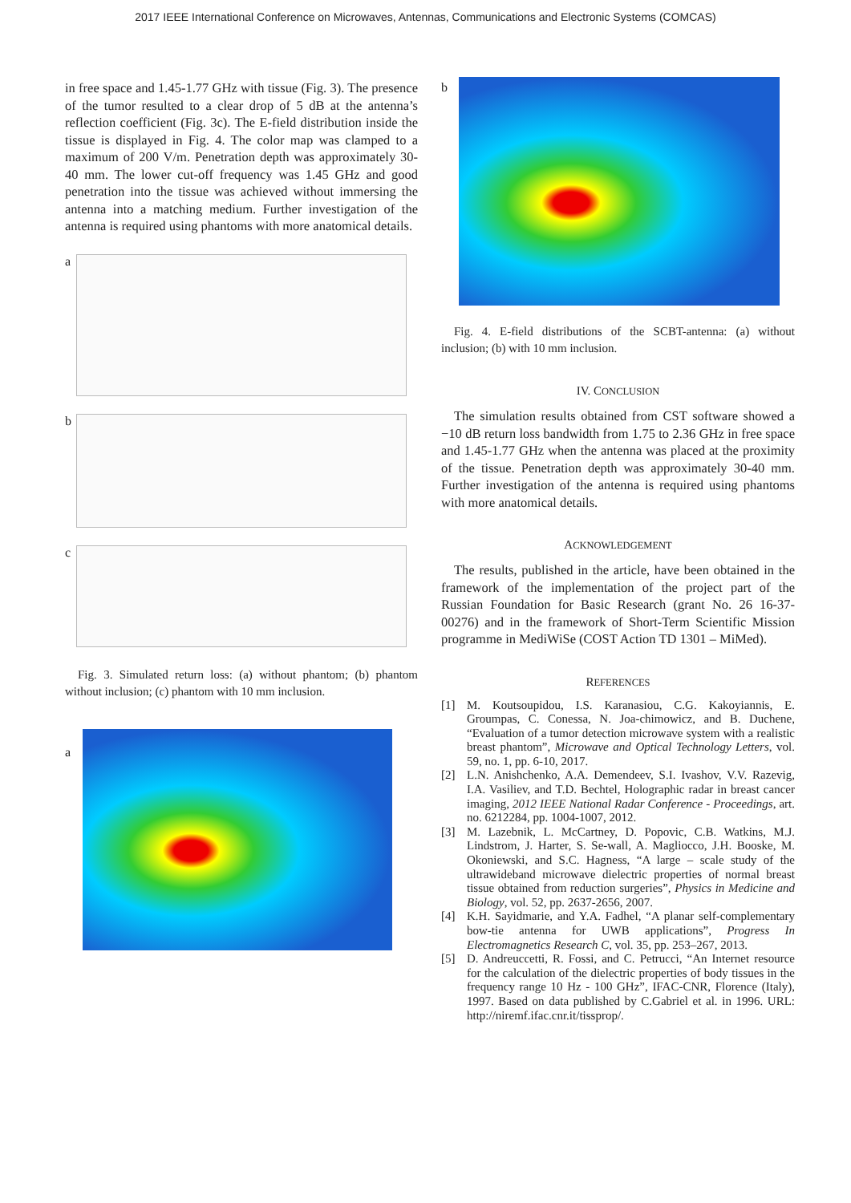2017 IEEE International Conference on Microwaves, Antennas, Communications and Electronic Systems (COMCAS)
in free space and 1.45-1.77 GHz with tissue (Fig. 3). The presence of the tumor resulted to a clear drop of 5 dB at the antenna’s reflection coefficient (Fig. 3c). The E-field distribution inside the tissue is displayed in Fig. 4. The color map was clamped to a maximum of 200 V/m. Penetration depth was approximately 30-40 mm. The lower cut-off frequency was 1.45 GHz and good penetration into the tissue was achieved without immersing the antenna into a matching medium. Further investigation of the antenna is required using phantoms with more anatomical details.
a
b
c
Fig. 3. Simulated return loss: (a) without phantom; (b) phantom without inclusion; (c) phantom with 10 mm inclusion.
a
b
Fig. 4. E-field distributions of the SCBT-antenna: (a) without inclusion; (b) with 10 mm inclusion.
IV. CONCLUSION
The simulation results obtained from CST software showed a −10 dB return loss bandwidth from 1.75 to 2.36 GHz in free space and 1.45-1.77 GHz when the antenna was placed at the proximity of the tissue. Penetration depth was approximately 30-40 mm. Further investigation of the antenna is required using phantoms with more anatomical details.
ACKNOWLEDGEMENT
The results, published in the article, have been obtained in the framework of the implementation of the project part of the Russian Foundation for Basic Research (grant No. 26 16-37-00276) and in the framework of Short-Term Scientific Mission programme in MediWiSe (COST Action TD 1301 – MiMed).
REFERENCES
[1] M. Koutsoupidou, I.S. Karanasiou, C.G. Kakoyiannis, E. Groumpas, C. Conessa, N. Joa-chimowicz, and B. Duchene, “Evaluation of a tumor detection microwave system with a realistic breast phantom”, Microwave and Optical Technology Letters, vol. 59, no. 1, pp. 6-10, 2017.
[2] L.N. Anishchenko, A.A. Demendeev, S.I. Ivashov, V.V. Razevig, I.A. Vasiliev, and T.D. Bechtel, Holographic radar in breast cancer imaging, 2012 IEEE National Radar Conference - Proceedings, art. no. 6212284, pp. 1004-1007, 2012.
[3] M. Lazebnik, L. McCartney, D. Popovic, C.B. Watkins, M.J. Lindstrom, J. Harter, S. Se-wall, A. Magliocco, J.H. Booske, M. Okoniewski, and S.C. Hagness, “A large – scale study of the ultrawideband microwave dielectric properties of normal breast tissue obtained from reduction surgeries”, Physics in Medicine and Biology, vol. 52, pp. 2637-2656, 2007.
[4] K.H. Sayidmarie, and Y.A. Fadhel, “A planar self-complementary bow-tie antenna for UWB applications”, Progress In Electromagnetics Research C, vol. 35, pp. 253–267, 2013.
[5] D. Andreuccetti, R. Fossi, and C. Petrucci, “An Internet resource for the calculation of the dielectric properties of body tissues in the frequency range 10 Hz - 100 GHz”, IFAC-CNR, Florence (Italy), 1997. Based on data published by C.Gabriel et al. in 1996. URL: http://niremf.ifac.cnr.it/tissprop/.